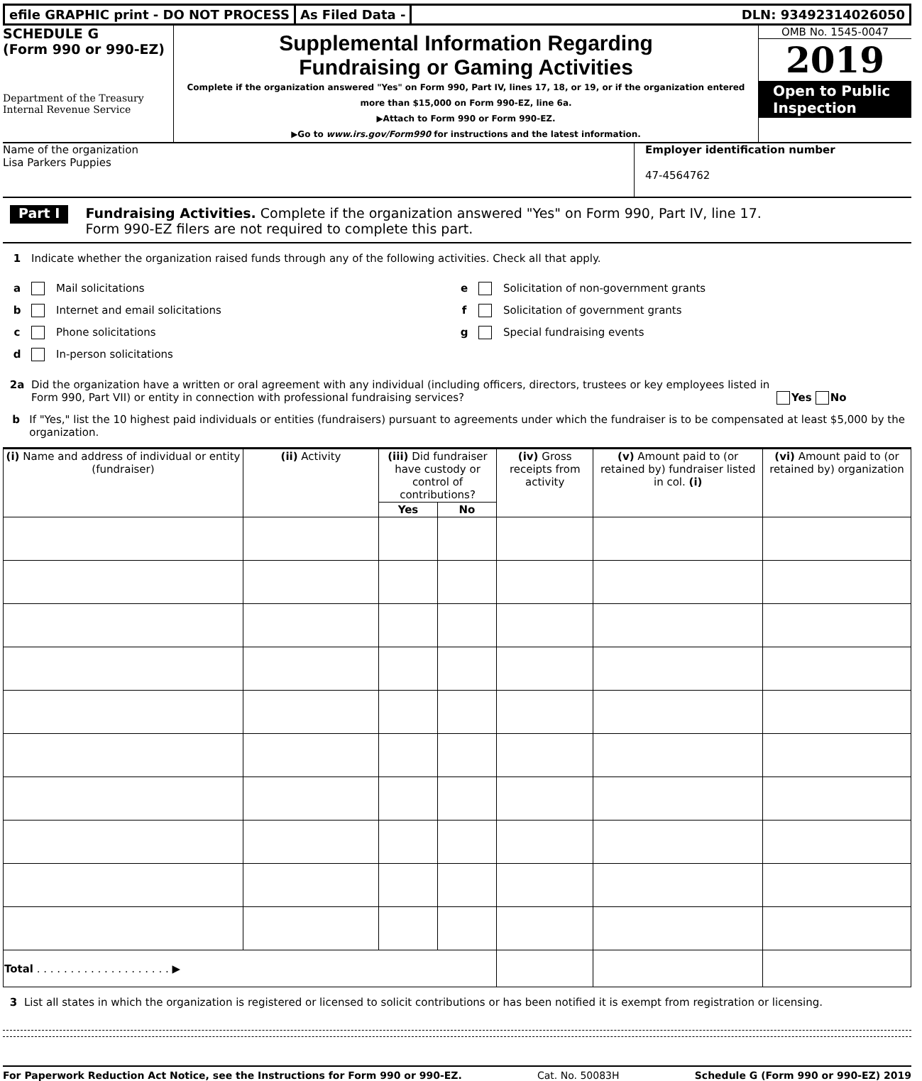efile GRAPHIC print - DO NOT PROCESS
As Filed Data - DLN: 93492314026050
SCHEDULE G
(Form 990 or 990-EZ)
Department of the Treasury
Internal Revenue Service
Supplemental Information Regarding
Fundraising or Gaming Activities
Complete if the organization answered "Yes" on Form 990, Part IV, lines 17, 18, or 19, or if the organization entered more than $15,000 on Form 990-EZ, line 6a.
▶Attach to Form 990 or Form 990-EZ.
▶Go to www.irs.gov/Form990 for instructions and the latest information.
OMB No. 1545-0047
2019
Open to Public
Inspection
Name of the organization
Lisa Parkers Puppies
Employer identification number
47-4564762
Part I Fundraising Activities. Complete if the organization answered "Yes" on Form 990, Part IV, line 17.
Form 990-EZ filers are not required to complete this part.
1 Indicate whether the organization raised funds through any of the following activities. Check all that apply.
a Mail solicitations
b Internet and email solicitations
c Phone solicitations
d In-person solicitations
e Solicitation of non-government grants
f Solicitation of government grants
g Special fundraising events
2a Did the organization have a written or oral agreement with any individual (including officers, directors, trustees or key employees listed in Form 990, Part VII) or entity in connection with professional fundraising services? Yes No
b If "Yes," list the 10 highest paid individuals or entities (fundraisers) pursuant to agreements under which the fundraiser is to be compensated at least $5,000 by the organization.
| (i) Name and address of individual or entity (fundraiser) | (ii) Activity | (iii) Did fundraiser have custody or control of contributions? | | (iv) Gross receipts from activity | (v) Amount paid to (or retained by) fundraiser listed in col. (i) | (vi) Amount paid to (or retained by) organization |
| --- | --- | --- | --- | --- | --- | --- |
| | | Yes | No | | | |
| Total . . . . . . . . . . . . . . . . . . . . ▶ | | | | | | |
3 List all states in which the organization is registered or licensed to solicit contributions or has been notified it is exempt from registration or licensing.
For Paperwork Reduction Act Notice, see the Instructions for Form 990 or 990-EZ. Cat. No. 50083H Schedule G (Form 990 or 990-EZ) 2019